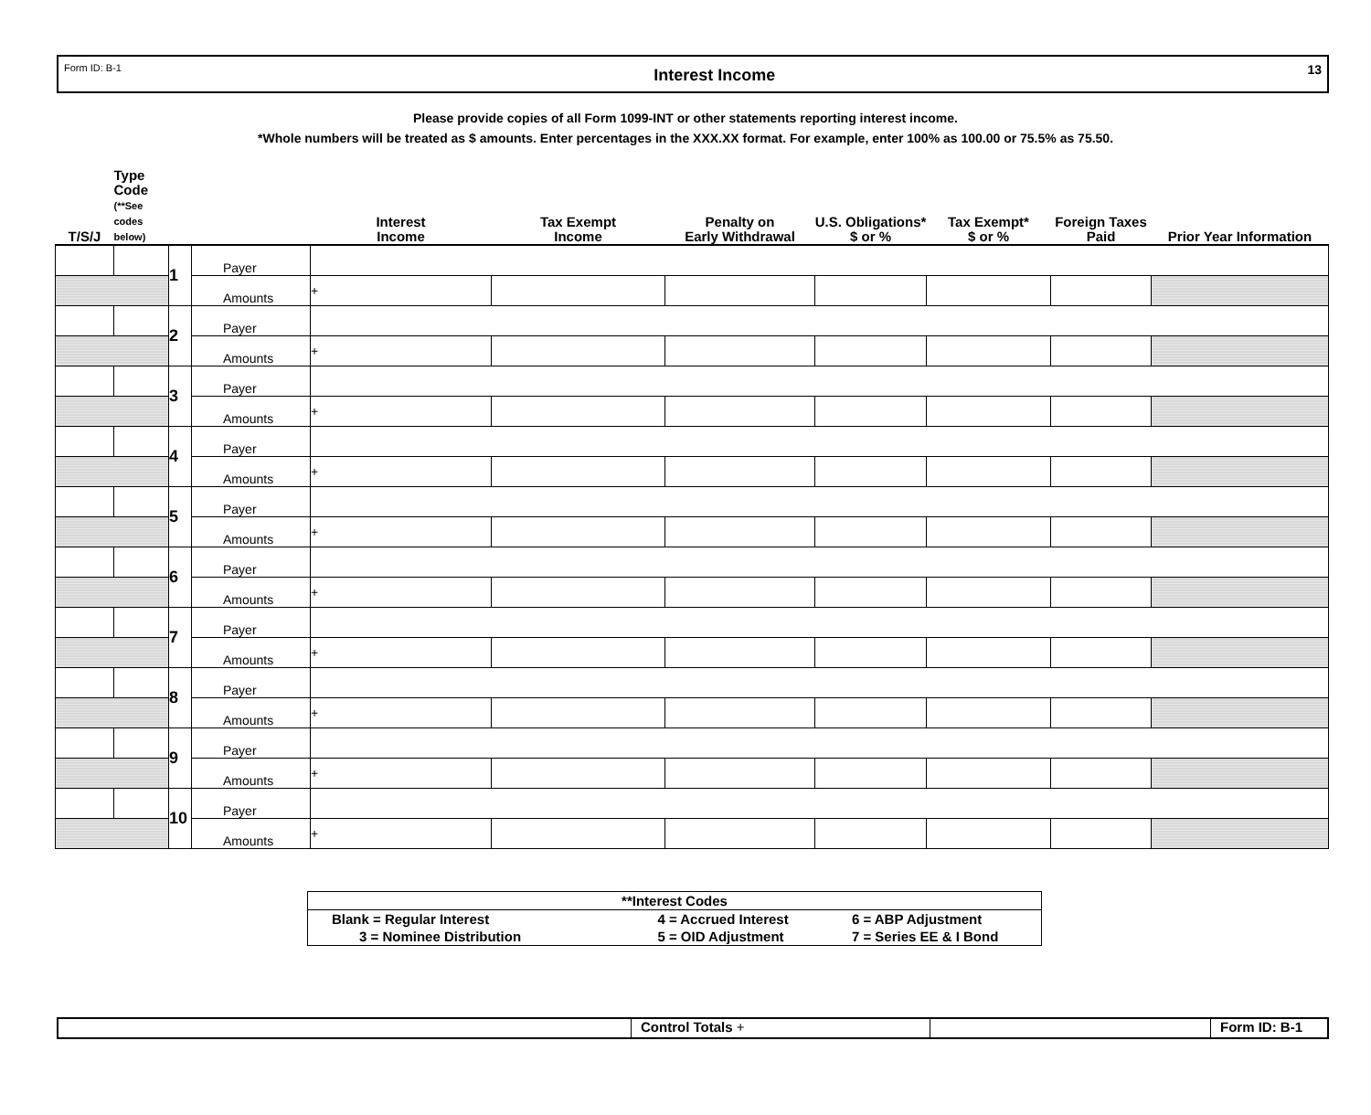Form ID: B-1 Interest Income 13
Please provide copies of all Form 1099-INT or other statements reporting interest income.
*Whole numbers will be treated as $ amounts. Enter percentages in the XXX.XX format. For example, enter 100% as 100.00 or 75.5% as 75.50.
| T/S/J | Type Code (**See codes below) | | | Interest Income | Tax Exempt Income | Penalty on Early Withdrawal | U.S. Obligations* $ or % | Tax Exempt* $ or % | Foreign Taxes Paid | Prior Year Information |
| --- | --- | --- | --- | --- | --- | --- | --- | --- | --- | --- |
| | | 1 | Payer | | | | | | | |
| | | | Amounts | + | | | | | | |
| | | 2 | Payer | | | | | | | |
| | | | Amounts | + | | | | | | |
| | | 3 | Payer | | | | | | | |
| | | | Amounts | + | | | | | | |
| | | 4 | Payer | | | | | | | |
| | | | Amounts | + | | | | | | |
| | | 5 | Payer | | | | | | | |
| | | | Amounts | + | | | | | | |
| | | 6 | Payer | | | | | | | |
| | | | Amounts | + | | | | | | |
| | | 7 | Payer | | | | | | | |
| | | | Amounts | + | | | | | | |
| | | 8 | Payer | | | | | | | |
| | | | Amounts | + | | | | | | |
| | | 9 | Payer | | | | | | | |
| | | | Amounts | + | | | | | | |
| | | 10 | Payer | | | | | | | |
| | | | Amounts | + | | | | | | |
| **Interest Codes | | |
| Blank = Regular Interest | 4 = Accrued Interest | 6 = ABP Adjustment |
| 3 = Nominee Distribution | 5 = OID Adjustment | 7 = Series EE & I Bond |
Control Totals + Form ID: B-1